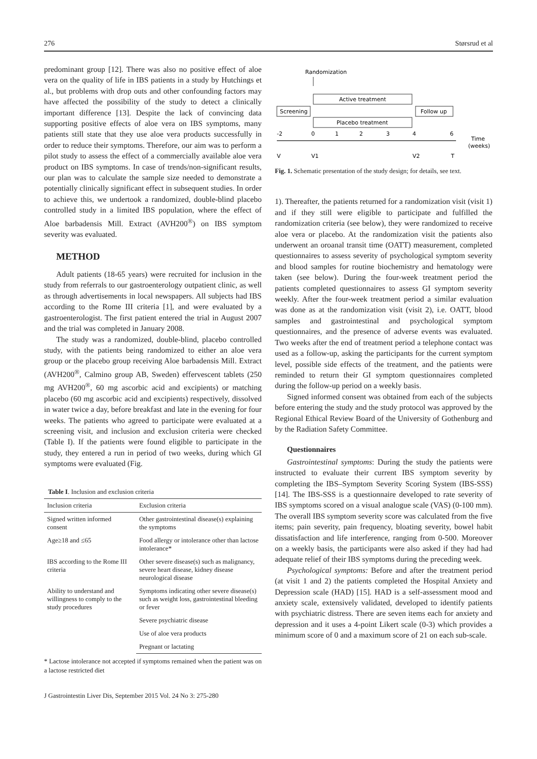276 Størsrud et al
predominant group [12]. There was also no positive effect of aloe vera on the quality of life in IBS patients in a study by Hutchings et al., but problems with drop outs and other confounding factors may have affected the possibility of the study to detect a clinically important difference [13]. Despite the lack of convincing data supporting positive effects of aloe vera on IBS symptoms, many patients still state that they use aloe vera products successfully in order to reduce their symptoms. Therefore, our aim was to perform a pilot study to assess the effect of a commercially available aloe vera product on IBS symptoms. In case of trends/non-significant results, our plan was to calculate the sample size needed to demonstrate a potentially clinically significant effect in subsequent studies. In order to achieve this, we undertook a randomized, double-blind placebo controlled study in a limited IBS population, where the effect of Aloe barbadensis Mill. Extract (AVH200<sup>®</sup>) on IBS symptom severity was evaluated.
METHOD
Adult patients (18-65 years) were recruited for inclusion in the study from referrals to our gastroenterology outpatient clinic, as well as through advertisements in local newspapers. All subjects had IBS according to the Rome III criteria [1], and were evaluated by a gastroenterologist. The first patient entered the trial in August 2007 and the trial was completed in January 2008.
The study was a randomized, double-blind, placebo controlled study, with the patients being randomized to either an aloe vera group or the placebo group receiving Aloe barbadensis Mill. Extract (AVH200<sup>®</sup>, Calmino group AB, Sweden) effervescent tablets (250 mg AVH200<sup>®</sup>, 60 mg ascorbic acid and excipients) or matching placebo (60 mg ascorbic acid and excipients) respectively, dissolved in water twice a day, before breakfast and late in the evening for four weeks. The patients who agreed to participate were evaluated at a screening visit, and inclusion and exclusion criteria were checked (Table I). If the patients were found eligible to participate in the study, they entered a run in period of two weeks, during which GI symptoms were evaluated (Fig.
Table I. Inclusion and exclusion criteria
| Inclusion criteria | Exclusion criteria |
| --- | --- |
| Signed written informed consent | Other gastrointestinal disease(s) explaining the symptoms |
| Age≥18 and ≤65 | Food allergy or intolerance other than lactose intolerance* |
| IBS according to the Rome III criteria | Other severe disease(s) such as malignancy, severe heart disease, kidney disease neurological disease |
| Ability to understand and willingness to comply to the study procedures | Symptoms indicating other severe disease(s) such as weight loss, gastrointestinal bleeding or fever |
| | Severe psychiatric disease |
| | Use of aloe vera products |
| | Pregnant or lactating |
* Lactose intolerance not accepted if symptoms remained when the patient was on a lactose restricted diet
J Gastrointestin Liver Dis, September 2015 Vol. 24 No 3: 275-280
Randomization
Active treatment
Screening
Follow up
Placebo treatment
-2
0
1
2
3
4
6
Time
(weeks)
V
V1
V2
T
Fig. 1. Schematic presentation of the study design; for details, see text.
1). Thereafter, the patients returned for a randomization visit (visit 1) and if they still were eligible to participate and fulfilled the randomization criteria (see below), they were randomized to receive aloe vera or placebo. At the randomization visit the patients also underwent an oroanal transit time (OATT) measurement, completed questionnaires to assess severity of psychological symptom severity and blood samples for routine biochemistry and hematology were taken (see below). During the four-week treatment period the patients completed questionnaires to assess GI symptom severity weekly. After the four-week treatment period a similar evaluation was done as at the randomization visit (visit 2), i.e. OATT, blood samples and gastrointestinal and psychological symptom questionnaires, and the presence of adverse events was evaluated. Two weeks after the end of treatment period a telephone contact was used as a follow-up, asking the participants for the current symptom level, possible side effects of the treatment, and the patients were reminded to return their GI symptom questionnaires completed during the follow-up period on a weekly basis.
Signed informed consent was obtained from each of the subjects before entering the study and the study protocol was approved by the Regional Ethical Review Board of the University of Gothenburg and by the Radiation Safety Committee.
Questionnaires
Gastrointestinal symptoms: During the study the patients were instructed to evaluate their current IBS symptom severity by completing the IBS–Symptom Severity Scoring System (IBS-SSS) [14]. The IBS-SSS is a questionnaire developed to rate severity of IBS symptoms scored on a visual analogue scale (VAS) (0-100 mm). The overall IBS symptom severity score was calculated from the five items; pain severity, pain frequency, bloating severity, bowel habit dissatisfaction and life interference, ranging from 0-500. Moreover on a weekly basis, the participants were also asked if they had had adequate relief of their IBS symptoms during the preceding week.
Psychological symptoms: Before and after the treatment period (at visit 1 and 2) the patients completed the Hospital Anxiety and Depression scale (HAD) [15]. HAD is a self-assessment mood and anxiety scale, extensively validated, developed to identify patients with psychiatric distress. There are seven items each for anxiety and depression and it uses a 4-point Likert scale (0-3) which provides a minimum score of 0 and a maximum score of 21 on each sub-scale.